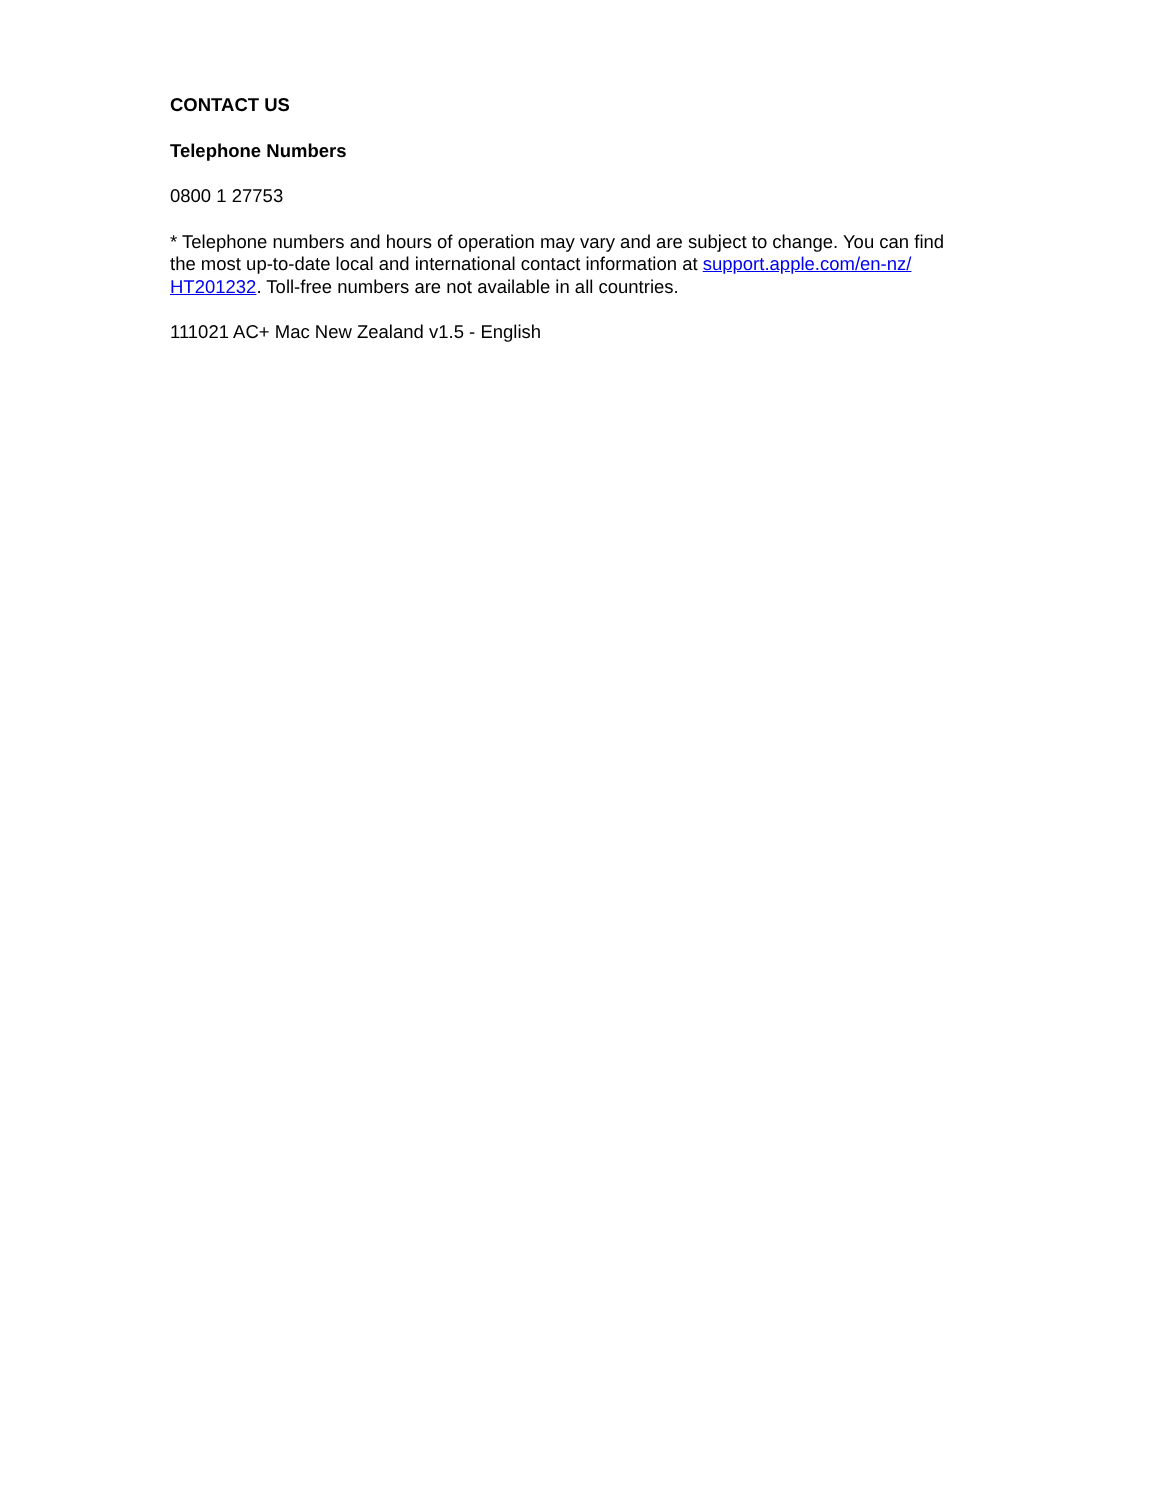CONTACT US
Telephone Numbers
0800 1 27753
* Telephone numbers and hours of operation may vary and are subject to change. You can find the most up-to-date local and international contact information at support.apple.com/en-nz/
HT201232. Toll-free numbers are not available in all countries.
111021 AC+ Mac New Zealand v1.5 - English